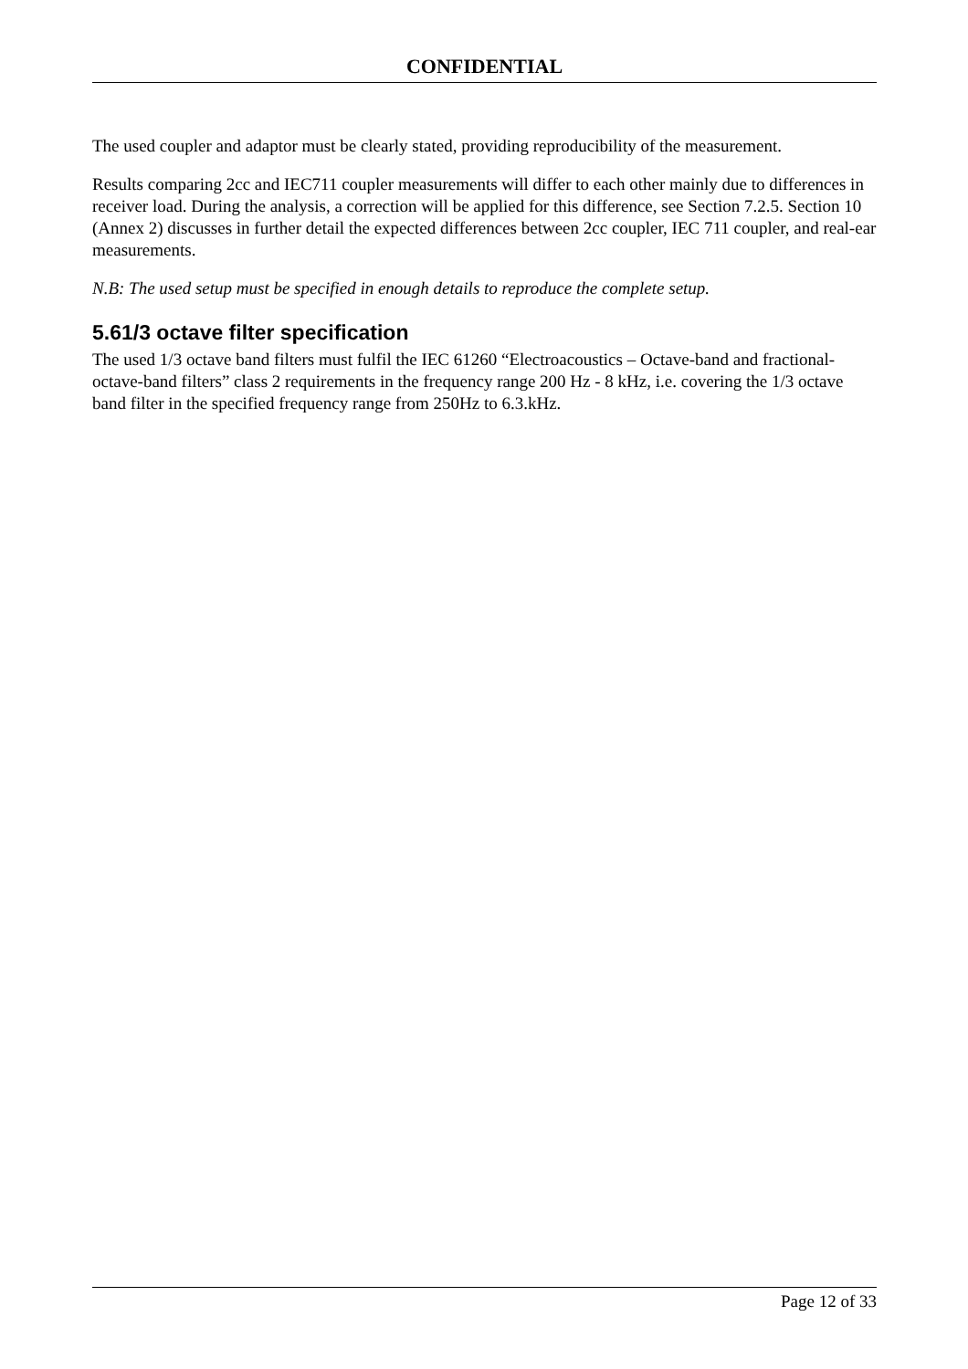CONFIDENTIAL
The used coupler and adaptor must be clearly stated, providing reproducibility of the measurement.
Results comparing 2cc and IEC711 coupler measurements will differ to each other mainly due to differences in receiver load. During the analysis, a correction will be applied for this difference, see Section 7.2.5. Section 10 (Annex 2) discusses in further detail the expected differences between 2cc coupler, IEC 711 coupler, and real-ear measurements.
N.B: The used setup must be specified in enough details to reproduce the complete setup.
5.61/3 octave filter specification
The used 1/3 octave band filters must fulfil the IEC 61260 “Electroacoustics – Octave-band and fractional-octave-band filters” class 2 requirements in the frequency range 200 Hz - 8 kHz, i.e. covering the 1/3 octave band filter in the specified frequency range from 250Hz to 6.3.kHz.
Page 12 of 33